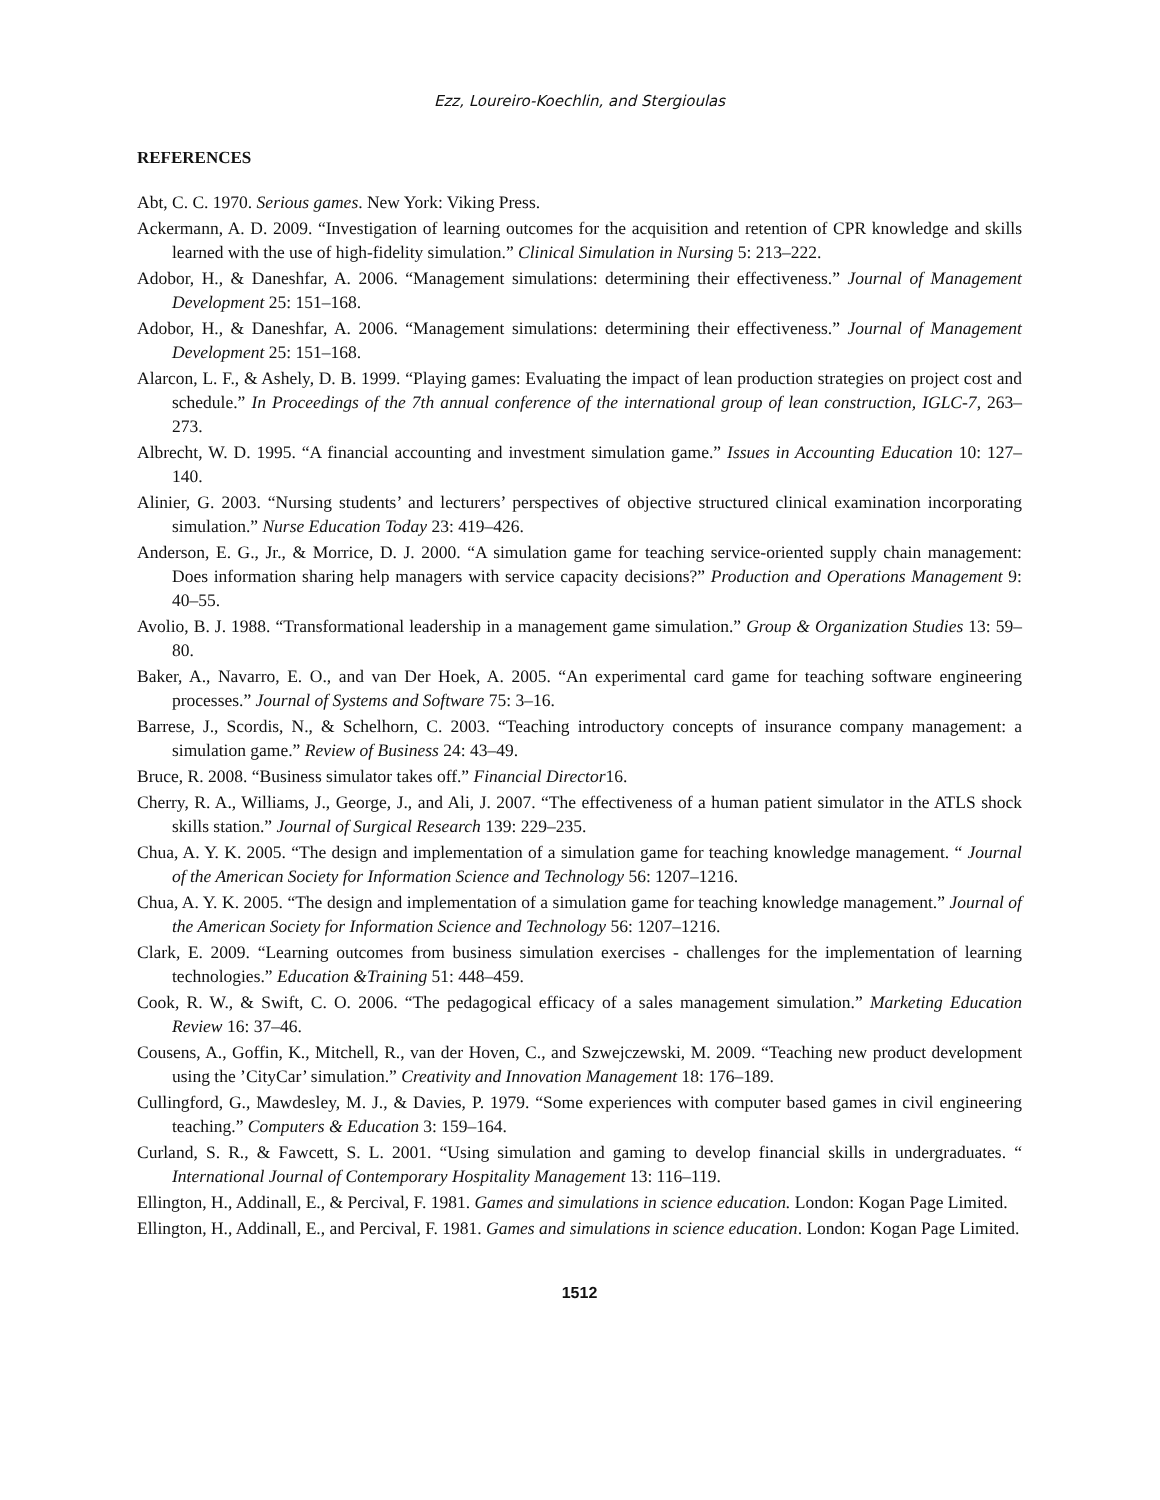Ezz, Loureiro-Koechlin, and Stergioulas
REFERENCES
Abt, C. C. 1970. Serious games. New York: Viking Press.
Ackermann, A. D. 2009. “Investigation of learning outcomes for the acquisition and retention of CPR knowledge and skills learned with the use of high-fidelity simulation.” Clinical Simulation in Nursing 5: 213–222.
Adobor, H., & Daneshfar, A. 2006. “Management simulations: determining their effectiveness.” Journal of Management Development 25: 151–168.
Adobor, H., & Daneshfar, A. 2006. “Management simulations: determining their effectiveness.” Journal of Management Development 25: 151–168.
Alarcon, L. F., & Ashely, D. B. 1999. “Playing games: Evaluating the impact of lean production strategies on project cost and schedule.” In Proceedings of the 7th annual conference of the international group of lean construction, IGLC-7, 263–273.
Albrecht, W. D. 1995. “A financial accounting and investment simulation game.” Issues in Accounting Education 10: 127–140.
Alinier, G. 2003. “Nursing students’ and lecturers’ perspectives of objective structured clinical examination incorporating simulation.” Nurse Education Today 23: 419–426.
Anderson, E. G., Jr., & Morrice, D. J. 2000. “A simulation game for teaching service-oriented supply chain management: Does information sharing help managers with service capacity decisions?” Production and Operations Management 9: 40–55.
Avolio, B. J. 1988. “Transformational leadership in a management game simulation.” Group & Organization Studies 13: 59–80.
Baker, A., Navarro, E. O., and van Der Hoek, A. 2005. “An experimental card game for teaching software engineering processes.” Journal of Systems and Software 75: 3–16.
Barrese, J., Scordis, N., & Schelhorn, C. 2003. “Teaching introductory concepts of insurance company management: a simulation game.” Review of Business 24: 43–49.
Bruce, R. 2008. “Business simulator takes off.” Financial Director16.
Cherry, R. A., Williams, J., George, J., and Ali, J. 2007. “The effectiveness of a human patient simulator in the ATLS shock skills station.” Journal of Surgical Research 139: 229–235.
Chua, A. Y. K. 2005. “The design and implementation of a simulation game for teaching knowledge management. “ Journal of the American Society for Information Science and Technology 56: 1207–1216.
Chua, A. Y. K. 2005. “The design and implementation of a simulation game for teaching knowledge management.” Journal of the American Society for Information Science and Technology 56: 1207–1216.
Clark, E. 2009. “Learning outcomes from business simulation exercises - challenges for the implementation of learning technologies.” Education &Training 51: 448–459.
Cook, R. W., & Swift, C. O. 2006. “The pedagogical efficacy of a sales management simulation.” Marketing Education Review 16: 37–46.
Cousens, A., Goffin, K., Mitchell, R., van der Hoven, C., and Szwejczewski, M. 2009. “Teaching new product development using the ’CityCar’ simulation.” Creativity and Innovation Management 18: 176–189.
Cullingford, G., Mawdesley, M. J., & Davies, P. 1979. “Some experiences with computer based games in civil engineering teaching.” Computers & Education 3: 159–164.
Curland, S. R., & Fawcett, S. L. 2001. “Using simulation and gaming to develop financial skills in undergraduates. “ International Journal of Contemporary Hospitality Management 13: 116–119.
Ellington, H., Addinall, E., & Percival, F. 1981. Games and simulations in science education. London: Kogan Page Limited.
Ellington, H., Addinall, E., and Percival, F. 1981. Games and simulations in science education. London: Kogan Page Limited.
1512